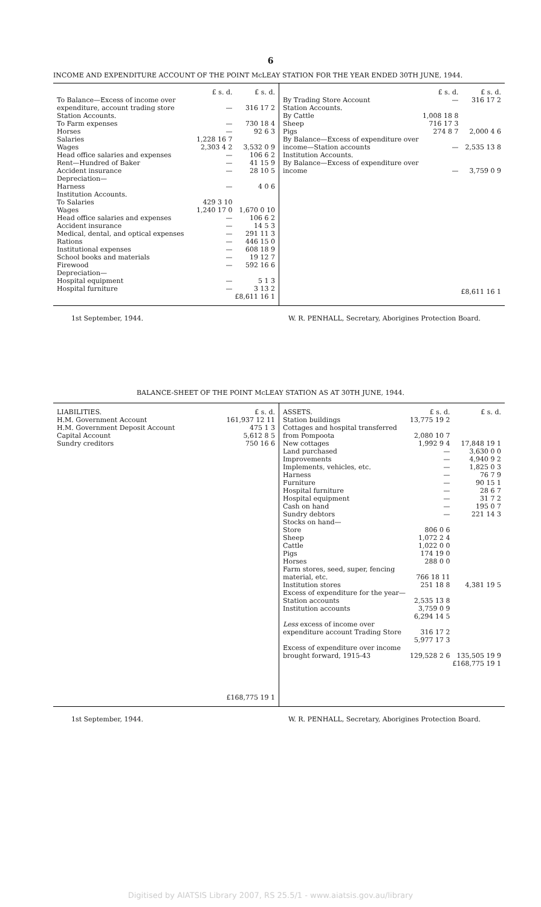6
INCOME AND EXPENDITURE ACCOUNT OF THE POINT McLEAY STATION FOR THE YEAR ENDED 30TH JUNE, 1944.
| | £ s. d. | £ s. d. |
| --- | --- | --- |
| To Balance—Excess of income over expenditure, account trading store | — | 316 17 2 |
| Station Accounts. | | |
| To Farm expenses | — | 730 18 4 |
| Horses | — | 92 6 3 |
| Salaries | 1,228 16 7 | |
| Wages | 2,303 4 2 | 3,532 0 9 |
| Head office salaries and expenses | — | 106 6 2 |
| Rent—Hundred of Baker | — | 41 15 9 |
| Accident insurance | — | 28 10 5 |
| Depreciation— Harness | — | 4 0 6 |
| Institution Accounts. | | |
| To Salaries | 429 3 10 | |
| Wages | 1,240 17 0 | 1,670 0 10 |
| Head office salaries and expenses | — | 106 6 2 |
| Accident insurance | — | 14 5 3 |
| Medical, dental, and optical expenses | — | 291 11 3 |
| Rations | — | 446 15 0 |
| Institutional expenses | — | 608 18 9 |
| School books and materials | — | 19 12 7 |
| Firewood | — | 592 16 6 |
| Depreciation— Hospital equipment | — | 5 1 3 |
| Hospital furniture | — | 3 13 2 |
| | | £8,611 16 1 |
| | £ s. d. | £ s. d. |
| --- | --- | --- |
| By Trading Store Account | — | 316 17 2 |
| Station Accounts. | | |
| By Cattle | 1,008 18 8 | |
| Sheep | 716 17 3 | |
| Pigs | 274 8 7 | 2,000 4 6 |
| By Balance—Excess of expenditure over income—Station accounts | — | 2,535 13 8 |
| Institution Accounts. By Balance—Excess of expenditure over income | — | 3,759 0 9 |
| | | £8,611 16 1 |
1st September, 1944. W. R. PENHALL, Secretary, Aborigines Protection Board.
BALANCE-SHEET OF THE POINT McLEAY STATION AS AT 30TH JUNE, 1944.
| LIABILITIES. | £ s. d. |
| --- | --- |
| H.M. Government Account | 161,937 12 11 |
| H.M. Government Deposit Account | 475 1 3 |
| Capital Account | 5,612 8 5 |
| Sundry creditors | 750 16 6 |
| | £168,775 19 1 |
| ASSETS. | £ s. d. | £ s. d. |
| --- | --- | --- |
| Station buildings | 13,775 19 2 | |
| Cottages and hospital transferred from Pompoota | 2,080 10 7 | |
| New cottages | 1,992 9 4 | 17,848 19 1 |
| Land purchased | — | 3,630 0 0 |
| Improvements | — | 4,940 9 2 |
| Implements, vehicles, etc. | — | 1,825 0 3 |
| Harness | — | 76 7 9 |
| Furniture | — | 90 15 1 |
| Hospital furniture | — | 28 6 7 |
| Hospital equipment | — | 31 7 2 |
| Cash on hand | — | 195 0 7 |
| Sundry debtors | — | 221 14 3 |
| Stocks on hand— | | |
| Store | 806 0 6 | |
| Sheep | 1,072 2 4 | |
| Cattle | 1,022 0 0 | |
| Pigs | 174 19 0 | |
| Horses | 288 0 0 | |
| Farm stores, seed, super, fencing material, etc. | 766 18 11 | |
| Institution stores | 251 18 8 | 4,381 19 5 |
| Excess of expenditure for the year— Station accounts | 2,535 13 8 | |
| Institution accounts | 3,759 0 9 | |
| | 6,294 14 5 | |
| Less excess of income over expenditure account Trading Store | 316 17 2 | |
| | 5,977 17 3 | |
| Excess of expenditure over income brought forward, 1915-43 | 129,528 2 6 | 135,505 19 9 |
| | | £168,775 19 1 |
1st September, 1944. W. R. PENHALL, Secretary, Aborigines Protection Board.
Digitised by AIATSIS Library 2007, RS 25.5/1 - www.aiatsis.gov.au/library